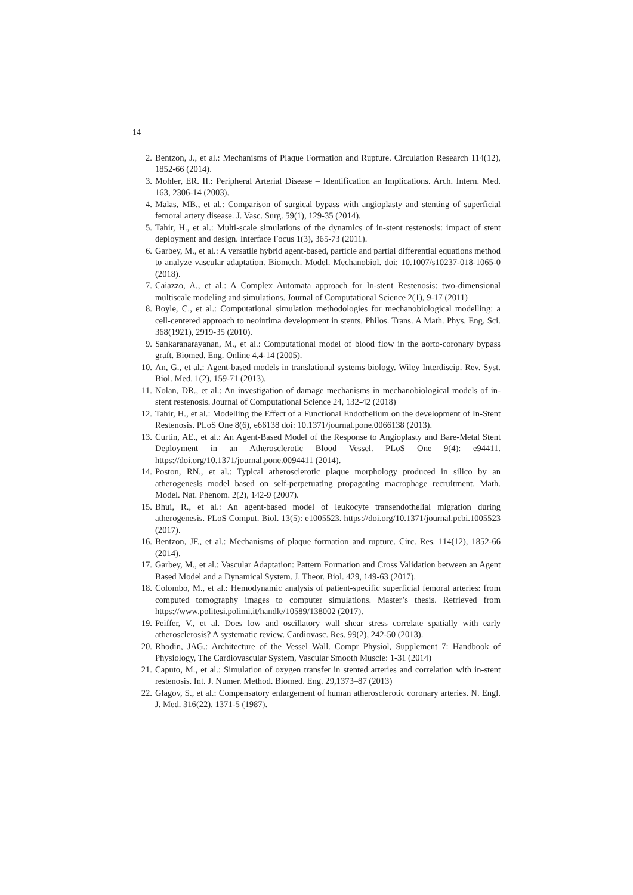14
2. Bentzon, J., et al.: Mechanisms of Plaque Formation and Rupture. Circulation Research 114(12), 1852-66 (2014).
3. Mohler, ER. II.: Peripheral Arterial Disease – Identification an Implications. Arch. Intern. Med. 163, 2306-14 (2003).
4. Malas, MB., et al.: Comparison of surgical bypass with angioplasty and stenting of superficial femoral artery disease. J. Vasc. Surg. 59(1), 129-35 (2014).
5. Tahir, H., et al.: Multi-scale simulations of the dynamics of in-stent restenosis: impact of stent deployment and design. Interface Focus 1(3), 365-73 (2011).
6. Garbey, M., et al.: A versatile hybrid agent-based, particle and partial differential equations method to analyze vascular adaptation. Biomech. Model. Mechanobiol. doi: 10.1007/s10237-018-1065-0 (2018).
7. Caiazzo, A., et al.: A Complex Automata approach for In-stent Restenosis: two-dimensional multiscale modeling and simulations. Journal of Computational Science 2(1), 9-17 (2011)
8. Boyle, C., et al.: Computational simulation methodologies for mechanobiological modelling: a cell-centered approach to neointima development in stents. Philos. Trans. A Math. Phys. Eng. Sci. 368(1921), 2919-35 (2010).
9. Sankaranarayanan, M., et al.: Computational model of blood flow in the aorto-coronary bypass graft. Biomed. Eng. Online 4,4-14 (2005).
10. An, G., et al.: Agent-based models in translational systems biology. Wiley Interdiscip. Rev. Syst. Biol. Med. 1(2), 159-71 (2013).
11. Nolan, DR., et al.: An investigation of damage mechanisms in mechanobiological models of in-stent restenosis. Journal of Computational Science 24, 132-42 (2018)
12. Tahir, H., et al.: Modelling the Effect of a Functional Endothelium on the development of In-Stent Restenosis. PLoS One 8(6), e66138 doi: 10.1371/journal.pone.0066138 (2013).
13. Curtin, AE., et al.: An Agent-Based Model of the Response to Angioplasty and Bare-Metal Stent Deployment in an Atherosclerotic Blood Vessel. PLoS One 9(4): e94411. https://doi.org/10.1371/journal.pone.0094411 (2014).
14. Poston, RN., et al.: Typical atherosclerotic plaque morphology produced in silico by an atherogenesis model based on self-perpetuating propagating macrophage recruitment. Math. Model. Nat. Phenom. 2(2), 142-9 (2007).
15. Bhui, R., et al.: An agent-based model of leukocyte transendothelial migration during atherogenesis. PLoS Comput. Biol. 13(5): e1005523. https://doi.org/10.1371/journal.pcbi.1005523 (2017).
16. Bentzon, JF., et al.: Mechanisms of plaque formation and rupture. Circ. Res. 114(12), 1852-66 (2014).
17. Garbey, M., et al.: Vascular Adaptation: Pattern Formation and Cross Validation between an Agent Based Model and a Dynamical System. J. Theor. Biol. 429, 149-63 (2017).
18. Colombo, M., et al.: Hemodynamic analysis of patient-specific superficial femoral arteries: from computed tomography images to computer simulations. Master’s thesis. Retrieved from https://www.politesi.polimi.it/handle/10589/138002 (2017).
19. Peiffer, V., et al. Does low and oscillatory wall shear stress correlate spatially with early atherosclerosis? A systematic review. Cardiovasc. Res. 99(2), 242-50 (2013).
20. Rhodin, JAG.: Architecture of the Vessel Wall. Compr Physiol, Supplement 7: Handbook of Physiology, The Cardiovascular System, Vascular Smooth Muscle: 1-31 (2014)
21. Caputo, M., et al.: Simulation of oxygen transfer in stented arteries and correlation with in-stent restenosis. Int. J. Numer. Method. Biomed. Eng. 29,1373–87 (2013)
22. Glagov, S., et al.: Compensatory enlargement of human atherosclerotic coronary arteries. N. Engl. J. Med. 316(22), 1371-5 (1987).